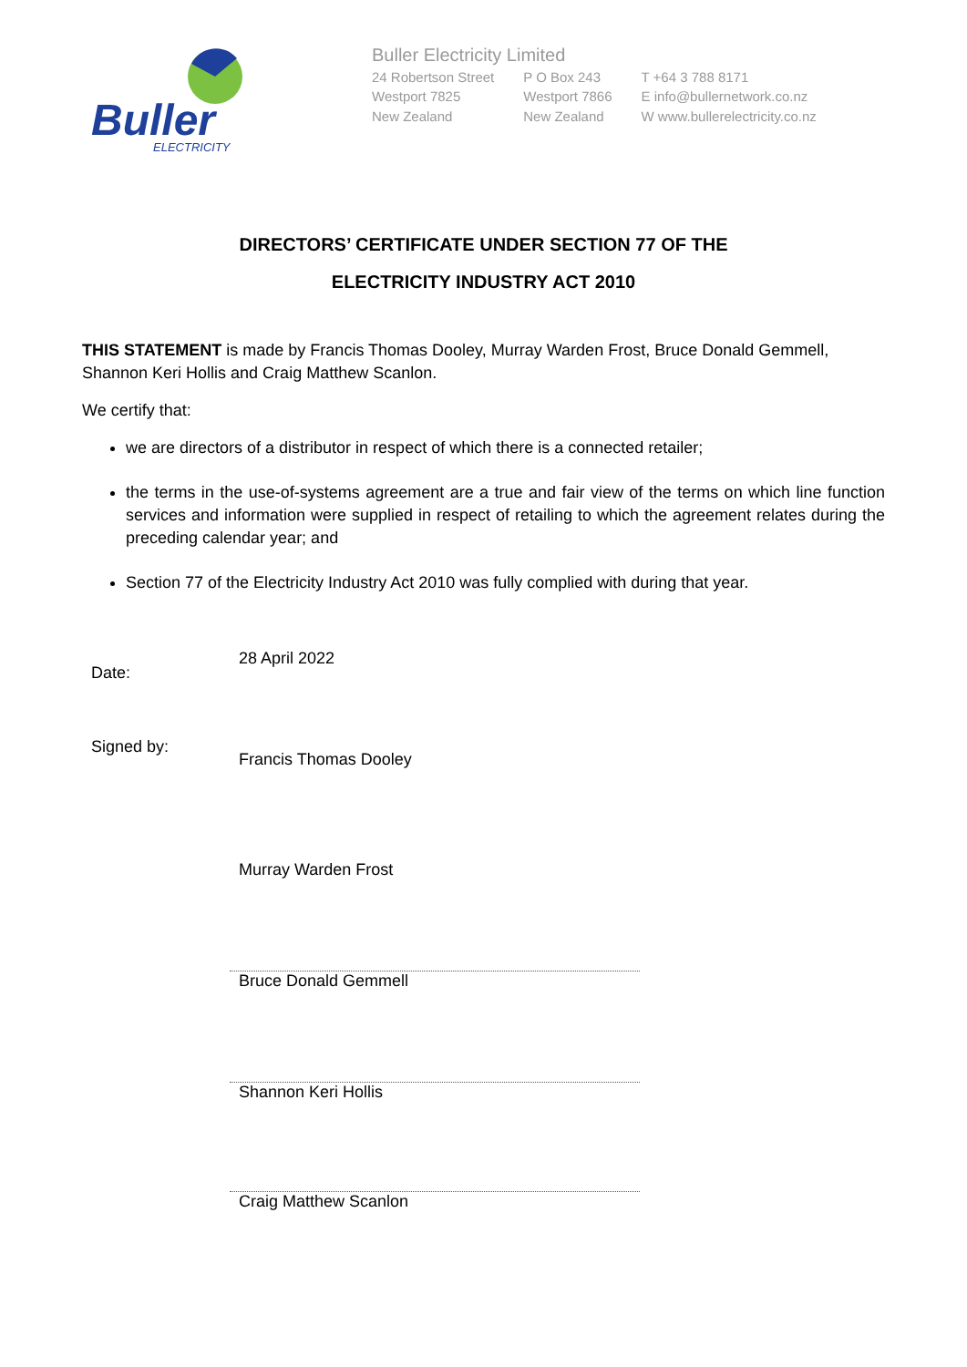Buller
ELECTRICITY
Buller Electricity Limited
24 Robertson Street
Westport 7825
New Zealand
P O Box 243
Westport 7866
New Zealand
T +64 3 788 8171
E info@bullernetwork.co.nz
W www.bullerelectricity.co.nz
DIRECTORS’ CERTIFICATE UNDER SECTION 77 OF THE
ELECTRICITY INDUSTRY ACT 2010
THIS STATEMENT is made by Francis Thomas Dooley, Murray Warden Frost, Bruce Donald Gemmell, Shannon Keri Hollis and Craig Matthew Scanlon.
We certify that:
we are directors of a distributor in respect of which there is a connected retailer;
the terms in the use-of-systems agreement are a true and fair view of the terms on which line function services and information were supplied in respect of retailing to which the agreement relates during the preceding calendar year; and
Section 77 of the Electricity Industry Act 2010 was fully complied with during that year.
Date:
Signed by:
28 April 2022
Francis Thomas Dooley
Murray Warden Frost
Bruce Donald Gemmell
Shannon Keri Hollis
Craig Matthew Scanlon